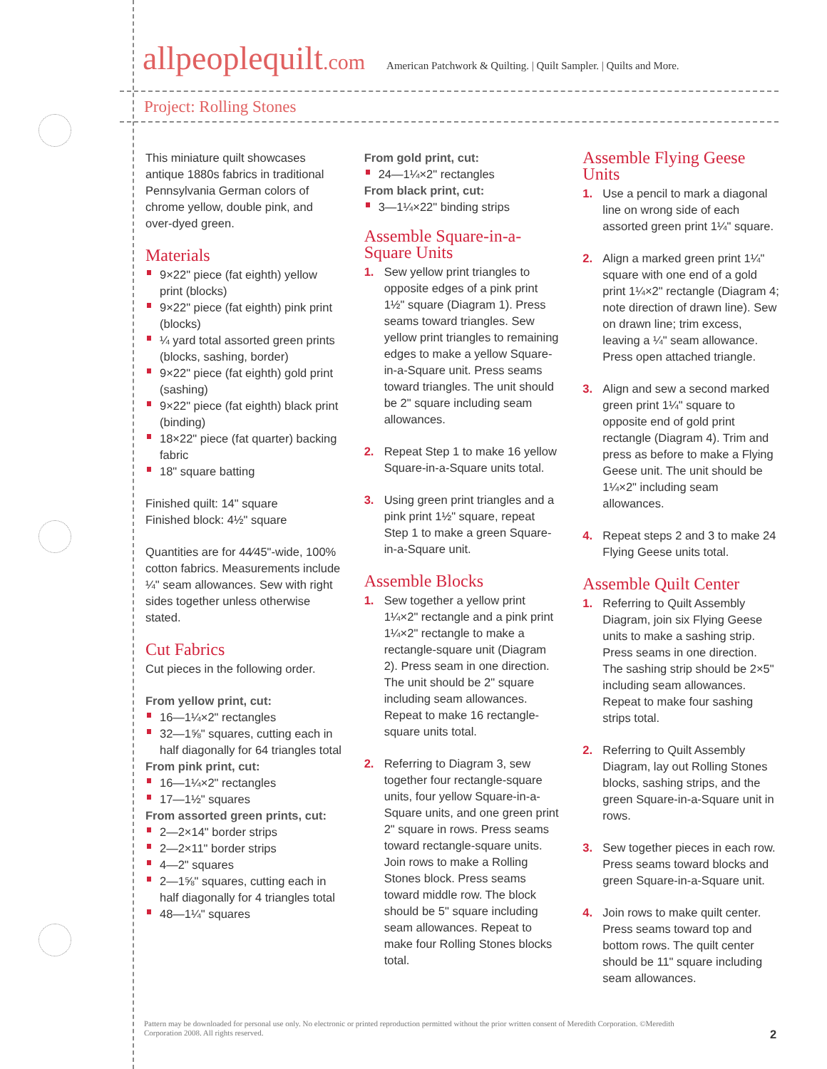allpeoplequilt.com American Patchwork & Quilting. | Quilt Sampler. | Quilts and More.
Project: Rolling Stones
This miniature quilt showcases antique 1880s fabrics in traditional Pennsylvania German colors of chrome yellow, double pink, and over-dyed green.
Materials
9×22" piece (fat eighth) yellow print (blocks)
9×22" piece (fat eighth) pink print (blocks)
¼ yard total assorted green prints (blocks, sashing, border)
9×22" piece (fat eighth) gold print (sashing)
9×22" piece (fat eighth) black print (binding)
18×22" piece (fat quarter) backing fabric
18" square batting
Finished quilt: 14" square
Finished block: 4½" square
Quantities are for 44⁄45"-wide, 100% cotton fabrics. Measurements include ¼" seam allowances. Sew with right sides together unless otherwise stated.
Cut Fabrics
Cut pieces in the following order.
From yellow print, cut:
16—1¼×2" rectangles
32—1⅝" squares, cutting each in half diagonally for 64 triangles total
From pink print, cut:
16—1¼×2" rectangles
17—1½" squares
From assorted green prints, cut:
2—2×14" border strips
2—2×11" border strips
4—2" squares
2—1⅝" squares, cutting each in half diagonally for 4 triangles total
48—1¼" squares
From gold print, cut:
24—1¼×2" rectangles
From black print, cut:
3—1¼×22" binding strips
Assemble Square-in-a-Square Units
1. Sew yellow print triangles to opposite edges of a pink print 1½" square (Diagram 1). Press seams toward triangles. Sew yellow print triangles to remaining edges to make a yellow Square-in-a-Square unit. Press seams toward triangles. The unit should be 2" square including seam allowances.
2. Repeat Step 1 to make 16 yellow Square-in-a-Square units total.
3. Using green print triangles and a pink print 1½" square, repeat Step 1 to make a green Square-in-a-Square unit.
Assemble Blocks
1. Sew together a yellow print 1¼×2" rectangle and a pink print 1¼×2" rectangle to make a rectangle-square unit (Diagram 2). Press seam in one direction. The unit should be 2" square including seam allowances. Repeat to make 16 rectangle-square units total.
2. Referring to Diagram 3, sew together four rectangle-square units, four yellow Square-in-a-Square units, and one green print 2" square in rows. Press seams toward rectangle-square units. Join rows to make a Rolling Stones block. Press seams toward middle row. The block should be 5" square including seam allowances. Repeat to make four Rolling Stones blocks total.
Assemble Flying Geese Units
1. Use a pencil to mark a diagonal line on wrong side of each assorted green print 1¼" square.
2. Align a marked green print 1¼" square with one end of a gold print 1¼×2" rectangle (Diagram 4; note direction of drawn line). Sew on drawn line; trim excess, leaving a ¼" seam allowance. Press open attached triangle.
3. Align and sew a second marked green print 1¼" square to opposite end of gold print rectangle (Diagram 4). Trim and press as before to make a Flying Geese unit. The unit should be 1¼×2" including seam allowances.
4. Repeat steps 2 and 3 to make 24 Flying Geese units total.
Assemble Quilt Center
1. Referring to Quilt Assembly Diagram, join six Flying Geese units to make a sashing strip. Press seams in one direction. The sashing strip should be 2×5" including seam allowances. Repeat to make four sashing strips total.
2. Referring to Quilt Assembly Diagram, lay out Rolling Stones blocks, sashing strips, and the green Square-in-a-Square unit in rows.
3. Sew together pieces in each row. Press seams toward blocks and green Square-in-a-Square unit.
4. Join rows to make quilt center. Press seams toward top and bottom rows. The quilt center should be 11" square including seam allowances.
Pattern may be downloaded for personal use only. No electronic or printed reproduction permitted without the prior written consent of Meredith Corporation. ©Meredith Corporation 2008. All rights reserved.
2